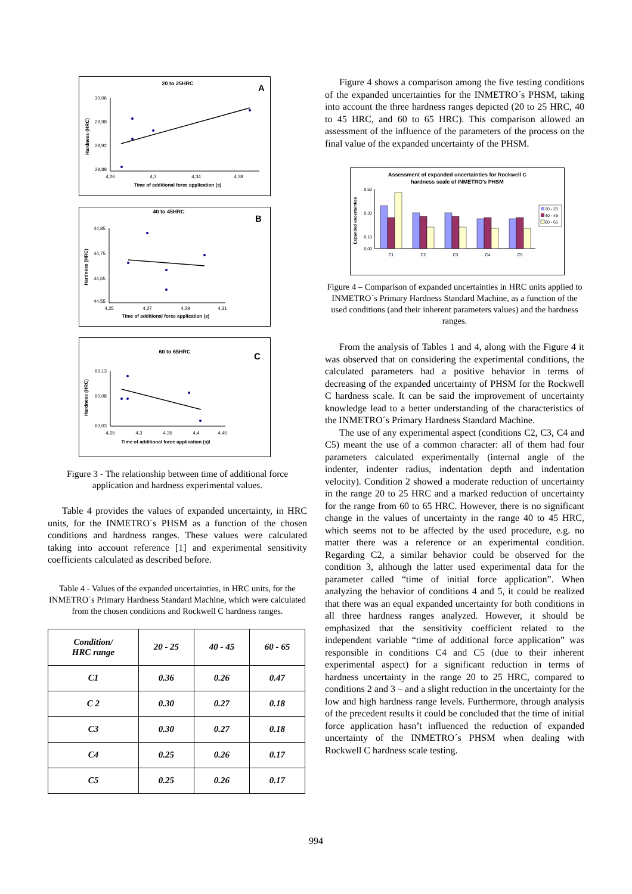20 to 25HRC
A
30,06
29,98
29,92
29,88
4,26
4,3
4,34
4,38
Time of additional force application (s)
Hardness (HRC)
40 to 45HRC
B
44,85
44,75
44,65
44,55
4,25
4,27
4,29
4,31
Time of additional force application (s)
Hardness (HRC)
60 to 65HRC
C
60,13
60,08
60,03
4,25
4,3
4,35
4,4
4,45
Time of additional force application (s)l
Hardness (HRC)
Figure 3 - The relationship between time of additional force application and hardness experimental values.
Table 4 provides the values of expanded uncertainty, in HRC units, for the INMETRO´s PHSM as a function of the chosen conditions and hardness ranges. These values were calculated taking into account reference [1] and experimental sensitivity coefficients calculated as described before.
Table 4 - Values of the expanded uncertainties, in HRC units, for the INMETRO´s Primary Hardness Standard Machine, which were calculated from the chosen conditions and Rockwell C hardness ranges.
| Condition/ HRC range | 20 - 25 | 40 - 45 | 60 - 65 |
| --- | --- | --- | --- |
| C1 | 0.36 | 0.26 | 0.47 |
| C 2 | 0.30 | 0.27 | 0.18 |
| C3 | 0.30 | 0.27 | 0.18 |
| C4 | 0.25 | 0.26 | 0.17 |
| C5 | 0.25 | 0.26 | 0.17 |
Figure 4 shows a comparison among the five testing conditions of the expanded uncertainties for the INMETRO´s PHSM, taking into account the three hardness ranges depicted (20 to 25 HRC, 40 to 45 HRC, and 60 to 65 HRC). This comparison allowed an assessment of the influence of the parameters of the process on the final value of the expanded uncertainty of the PHSM.
Assessment of expanded uncertainties for Rockwell C
hardness scale of INMETRO's PHSM
Expanded uncertainties
0,50
0,30
0,10
0,00
C1
C2
C3
C4
C5
20 - 25
40 - 45
60 - 65
Figure 4 – Comparison of expanded uncertainties in HRC units applied to INMETRO´s Primary Hardness Standard Machine, as a function of the used conditions (and their inherent parameters values) and the hardness ranges.
From the analysis of Tables 1 and 4, along with the Figure 4 it was observed that on considering the experimental conditions, the calculated parameters had a positive behavior in terms of decreasing of the expanded uncertainty of PHSM for the Rockwell C hardness scale. It can be said the improvement of uncertainty knowledge lead to a better understanding of the characteristics of the INMETRO´s Primary Hardness Standard Machine.
The use of any experimental aspect (conditions C2, C3, C4 and C5) meant the use of a common character: all of them had four parameters calculated experimentally (internal angle of the indenter, indenter radius, indentation depth and indentation velocity). Condition 2 showed a moderate reduction of uncertainty in the range 20 to 25 HRC and a marked reduction of uncertainty for the range from 60 to 65 HRC. However, there is no significant change in the values of uncertainty in the range 40 to 45 HRC, which seems not to be affected by the used procedure, e.g. no matter there was a reference or an experimental condition. Regarding C2, a similar behavior could be observed for the condition 3, although the latter used experimental data for the parameter called “time of initial force application”. When analyzing the behavior of conditions 4 and 5, it could be realized that there was an equal expanded uncertainty for both conditions in all three hardness ranges analyzed. However, it should be emphasized that the sensitivity coefficient related to the independent variable “time of additional force application” was responsible in conditions C4 and C5 (due to their inherent experimental aspect) for a significant reduction in terms of hardness uncertainty in the range 20 to 25 HRC, compared to conditions 2 and 3 – and a slight reduction in the uncertainty for the low and high hardness range levels. Furthermore, through analysis of the precedent results it could be concluded that the time of initial force application hasn’t influenced the reduction of expanded uncertainty of the INMETRO´s PHSM when dealing with Rockwell C hardness scale testing.
994